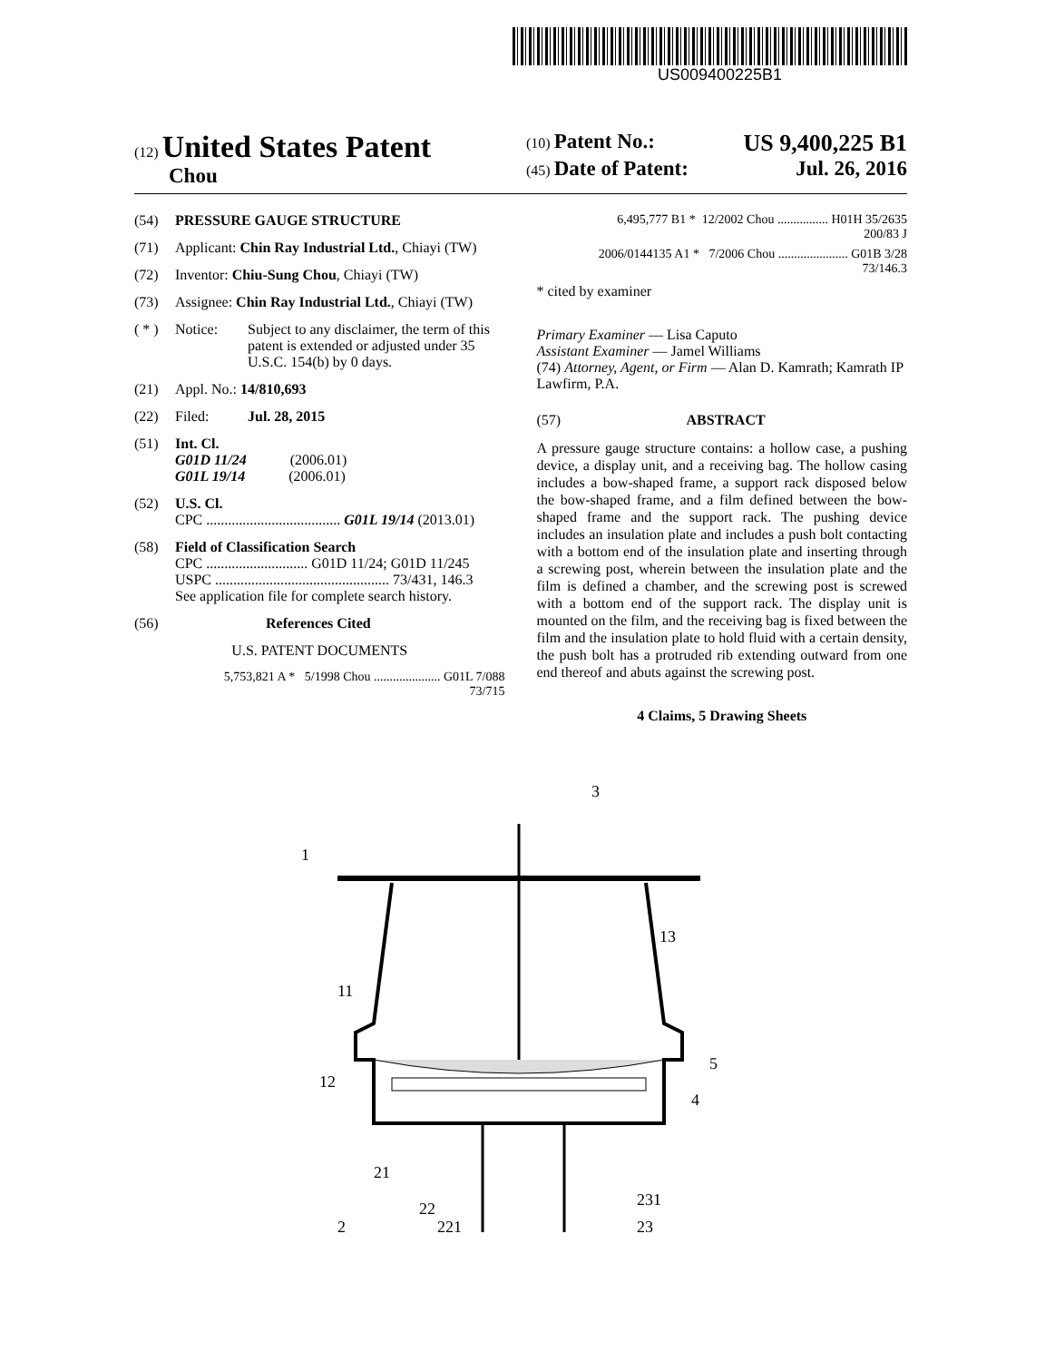US009400225B1
(12) United States Patent
Chou
(10) Patent No.: US 9,400,225 B1
(45) Date of Patent: Jul. 26, 2016
(54) PRESSURE GAUGE STRUCTURE
(71) Applicant: Chin Ray Industrial Ltd., Chiayi (TW)
(72) Inventor: Chiu-Sung Chou, Chiayi (TW)
(73) Assignee: Chin Ray Industrial Ltd., Chiayi (TW)
( * ) Notice: Subject to any disclaimer, the term of this patent is extended or adjusted under 35 U.S.C. 154(b) by 0 days.
(21) Appl. No.: 14/810,693
(22) Filed: Jul. 28, 2015
(51) Int. Cl.
G01D 11/24 (2006.01)
G01L 19/14 (2006.01)
(52) U.S. Cl.
CPC ..................................... G01L 19/14 (2013.01)
(58) Field of Classification Search
CPC ............................ G01D 11/24; G01D 11/245
USPC ................................................ 73/431, 146.3
See application file for complete search history.
(56) References Cited
U.S. PATENT DOCUMENTS
5,753,821 A * 5/1998 Chou ..................... G01L 7/088
73/715
6,495,777 B1 * 12/2002 Chou ................ H01H 35/2635
200/83 J
2006/0144135 A1 * 7/2006 Chou ...................... G01B 3/28
73/146.3
* cited by examiner
Primary Examiner — Lisa Caputo
Assistant Examiner — Jamel Williams
(74) Attorney, Agent, or Firm — Alan D. Kamrath; Kamrath IP Lawfirm, P.A.
(57) ABSTRACT
A pressure gauge structure contains: a hollow case, a pushing device, a display unit, and a receiving bag. The hollow casing includes a bow-shaped frame, a support rack disposed below the bow-shaped frame, and a film defined between the bow-shaped frame and the support rack. The pushing device includes an insulation plate and includes a push bolt contacting with a bottom end of the insulation plate and inserting through a screwing post, wherein between the insulation plate and the film is defined a chamber, and the screwing post is screwed with a bottom end of the support rack. The display unit is mounted on the film, and the receiving bag is fixed between the film and the insulation plate to hold fluid with a certain density, the push bolt has a protruded rib extending outward from one end thereof and abuts against the screwing post.
4 Claims, 5 Drawing Sheets
3
1
13
11
12
5
4
21
22
231
2
221
23